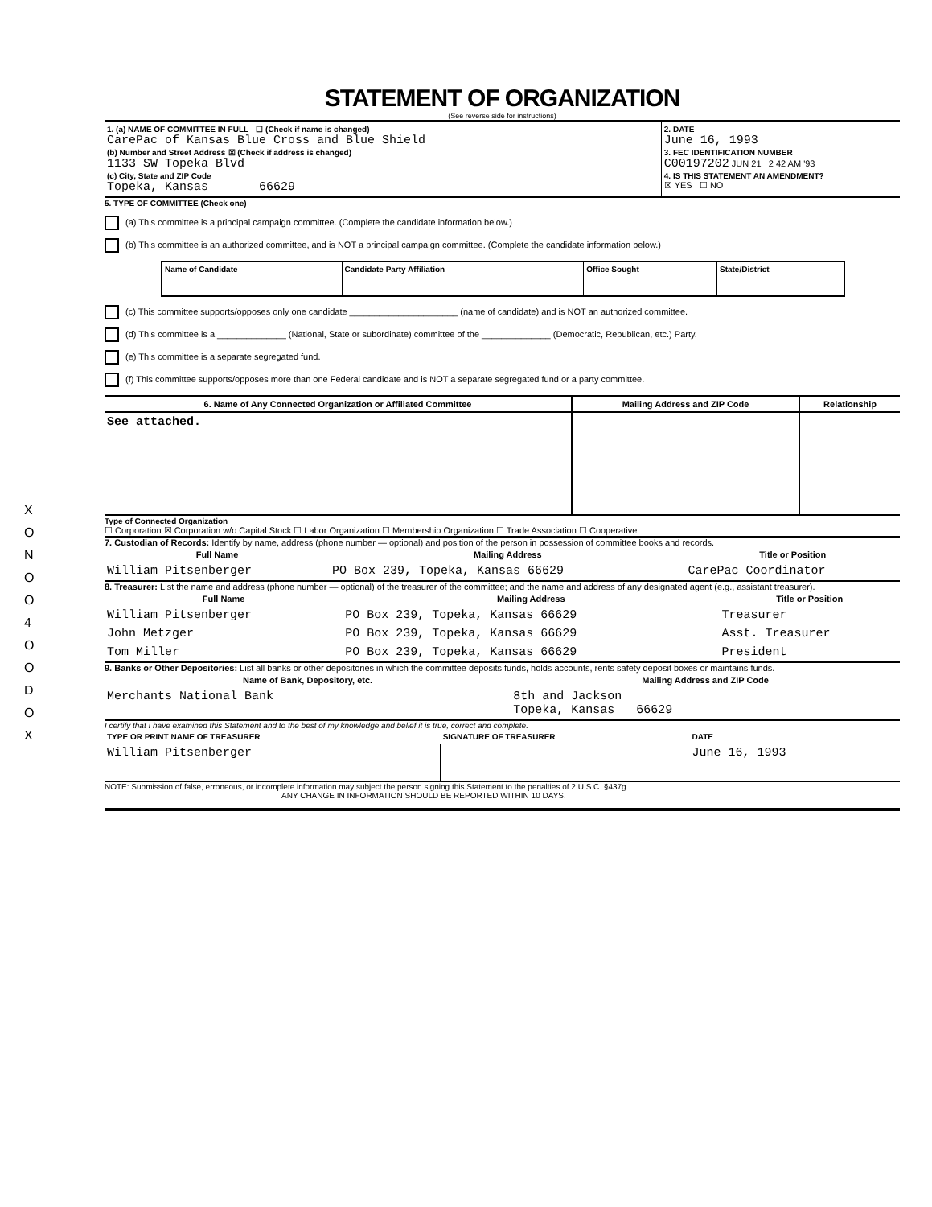X
O
N
O
O
4
O
O
D
O
X
STATEMENT OF ORGANIZATION
(See reverse side for instructions)
| 1. (a) NAME OF COMMITTEE IN FULL ☐ (Check if name is changed) CarePac of Kansas Blue Cross and Blue Shield (b) Number and Street Address ☒ (Check if address is changed) 1133 SW Topeka Blvd (c) City, State and ZIP Code Topeka, Kansas 66629 | 2. DATE June 16, 1993 3. FEC IDENTIFICATION NUMBER C00197202 JUN 21 2 42 AM '93 4. IS THIS STATEMENT AN AMENDMENT? ☒ YES ☐ NO |
5. TYPE OF COMMITTEE (Check one)
(a) This committee is a principal campaign committee. (Complete the candidate information below.)
(b) This committee is an authorized committee, and is NOT a principal campaign committee. (Complete the candidate information below.)
| Name of Candidate | Candidate Party Affiliation | Office Sought | State/District |
(c) This committee supports/opposes only one candidate ______________________ (name of candidate) and is NOT an authorized committee.
(d) This committee is a ______________ (National, State or subordinate) committee of the ______________ (Democratic, Republican, etc.) Party.
(e) This committee is a separate segregated fund.
(f) This committee supports/opposes more than one Federal candidate and is NOT a separate segregated fund or a party committee.
| 6. Name of Any Connected Organization or Affiliated Committee | Mailing Address and ZIP Code | Relationship |
| --- | --- | --- |
| See attached. | | |
Type of Connected Organization
☐ Corporation ☒ Corporation w/o Capital Stock ☐ Labor Organization ☐ Membership Organization ☐ Trade Association ☐ Cooperative
7. Custodian of Records: Identify by name, address (phone number — optional) and position of the person in possession of committee books and records.
| Full Name | Mailing Address | Title or Position |
| --- | --- | --- |
| William Pitsenberger | PO Box 239, Topeka, Kansas 66629 | CarePac Coordinator |
8. Treasurer: List the name and address (phone number — optional) of the treasurer of the committee; and the name and address of any designated agent (e.g., assistant treasurer).
| Full Name | Mailing Address | Title or Position |
| --- | --- | --- |
| William Pitsenberger | PO Box 239, Topeka, Kansas 66629 | Treasurer |
| John Metzger | PO Box 239, Topeka, Kansas 66629 | Asst. Treasurer |
| Tom Miller | PO Box 239, Topeka, Kansas 66629 | President |
9. Banks or Other Depositories: List all banks or other depositories in which the committee deposits funds, holds accounts, rents safety deposit boxes or maintains funds.
| Name of Bank, Depository, etc. | Mailing Address and ZIP Code |
| --- | --- |
| Merchants National Bank | 8th and Jackson Topeka, Kansas 66629 |
I certify that I have examined this Statement and to the best of my knowledge and belief it is true, correct and complete.
| TYPE OR PRINT NAME OF TREASURER | SIGNATURE OF TREASURER | DATE |
| William Pitsenberger | | June 16, 1993 |
NOTE: Submission of false, erroneous, or incomplete information may subject the person signing this Statement to the penalties of 2 U.S.C. §437g.
ANY CHANGE IN INFORMATION SHOULD BE REPORTED WITHIN 10 DAYS.